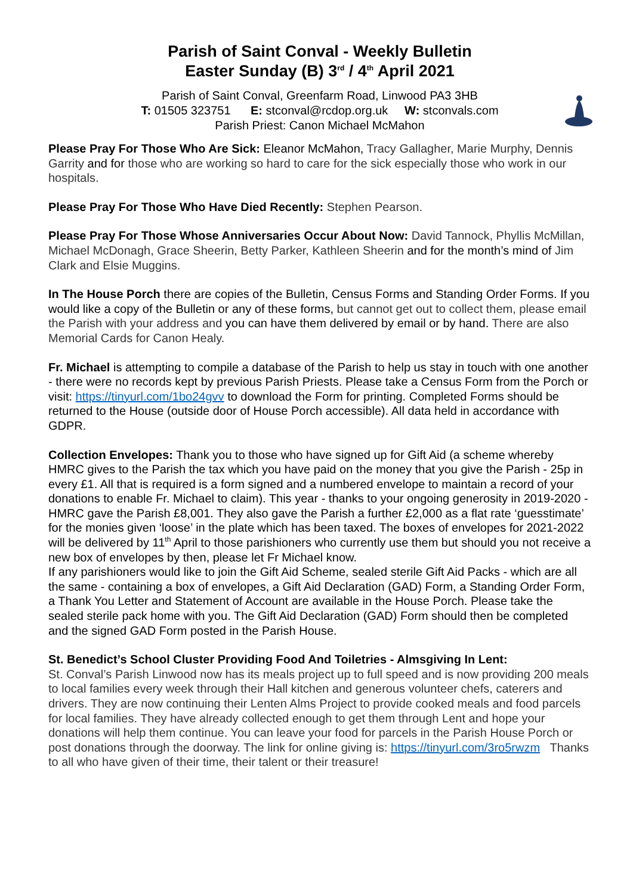Parish of Saint Conval - Weekly Bulletin
Easter Sunday (B) 3<sup>rd</sup> / 4<sup>th</sup> April 2021
Parish of Saint Conval, Greenfarm Road, Linwood PA3 3HB
T: 01505 323751 E: stconval@rcdop.org.uk W: stconvals.com
Parish Priest: Canon Michael McMahon
Please Pray For Those Who Are Sick: Eleanor McMahon, Tracy Gallagher, Marie Murphy, Dennis Garrity and for those who are working so hard to care for the sick especially those who work in our hospitals.
Please Pray For Those Who Have Died Recently: Stephen Pearson.
Please Pray For Those Whose Anniversaries Occur About Now: David Tannock, Phyllis McMillan, Michael McDonagh, Grace Sheerin, Betty Parker, Kathleen Sheerin and for the month’s mind of Jim Clark and Elsie Muggins.
In The House Porch there are copies of the Bulletin, Census Forms and Standing Order Forms. If you would like a copy of the Bulletin or any of these forms, but cannot get out to collect them, please email the Parish with your address and you can have them delivered by email or by hand. There are also Memorial Cards for Canon Healy.
Fr. Michael is attempting to compile a database of the Parish to help us stay in touch with one another - there were no records kept by previous Parish Priests. Please take a Census Form from the Porch or visit: https://tinyurl.com/1bo24gvv to download the Form for printing. Completed Forms should be returned to the House (outside door of House Porch accessible). All data held in accordance with GDPR.
Collection Envelopes: Thank you to those who have signed up for Gift Aid (a scheme whereby HMRC gives to the Parish the tax which you have paid on the money that you give the Parish - 25p in every £1. All that is required is a form signed and a numbered envelope to maintain a record of your donations to enable Fr. Michael to claim). This year - thanks to your ongoing generosity in 2019-2020 - HMRC gave the Parish £8,001. They also gave the Parish a further £2,000 as a flat rate ‘guesstimate’ for the monies given ‘loose’ in the plate which has been taxed. The boxes of envelopes for 2021-2022 will be delivered by 11<sup>th</sup> April to those parishioners who currently use them but should you not receive a new box of envelopes by then, please let Fr Michael know.
If any parishioners would like to join the Gift Aid Scheme, sealed sterile Gift Aid Packs - which are all the same - containing a box of envelopes, a Gift Aid Declaration (GAD) Form, a Standing Order Form, a Thank You Letter and Statement of Account are available in the House Porch. Please take the sealed sterile pack home with you. The Gift Aid Declaration (GAD) Form should then be completed and the signed GAD Form posted in the Parish House.
St. Benedict’s School Cluster Providing Food And Toiletries - Almsgiving In Lent:
St. Conval’s Parish Linwood now has its meals project up to full speed and is now providing 200 meals to local families every week through their Hall kitchen and generous volunteer chefs, caterers and drivers. They are now continuing their Lenten Alms Project to provide cooked meals and food parcels for local families. They have already collected enough to get them through Lent and hope your donations will help them continue. You can leave your food for parcels in the Parish House Porch or post donations through the doorway. The link for online giving is: https://tinyurl.com/3ro5rwzm Thanks to all who have given of their time, their talent or their treasure!